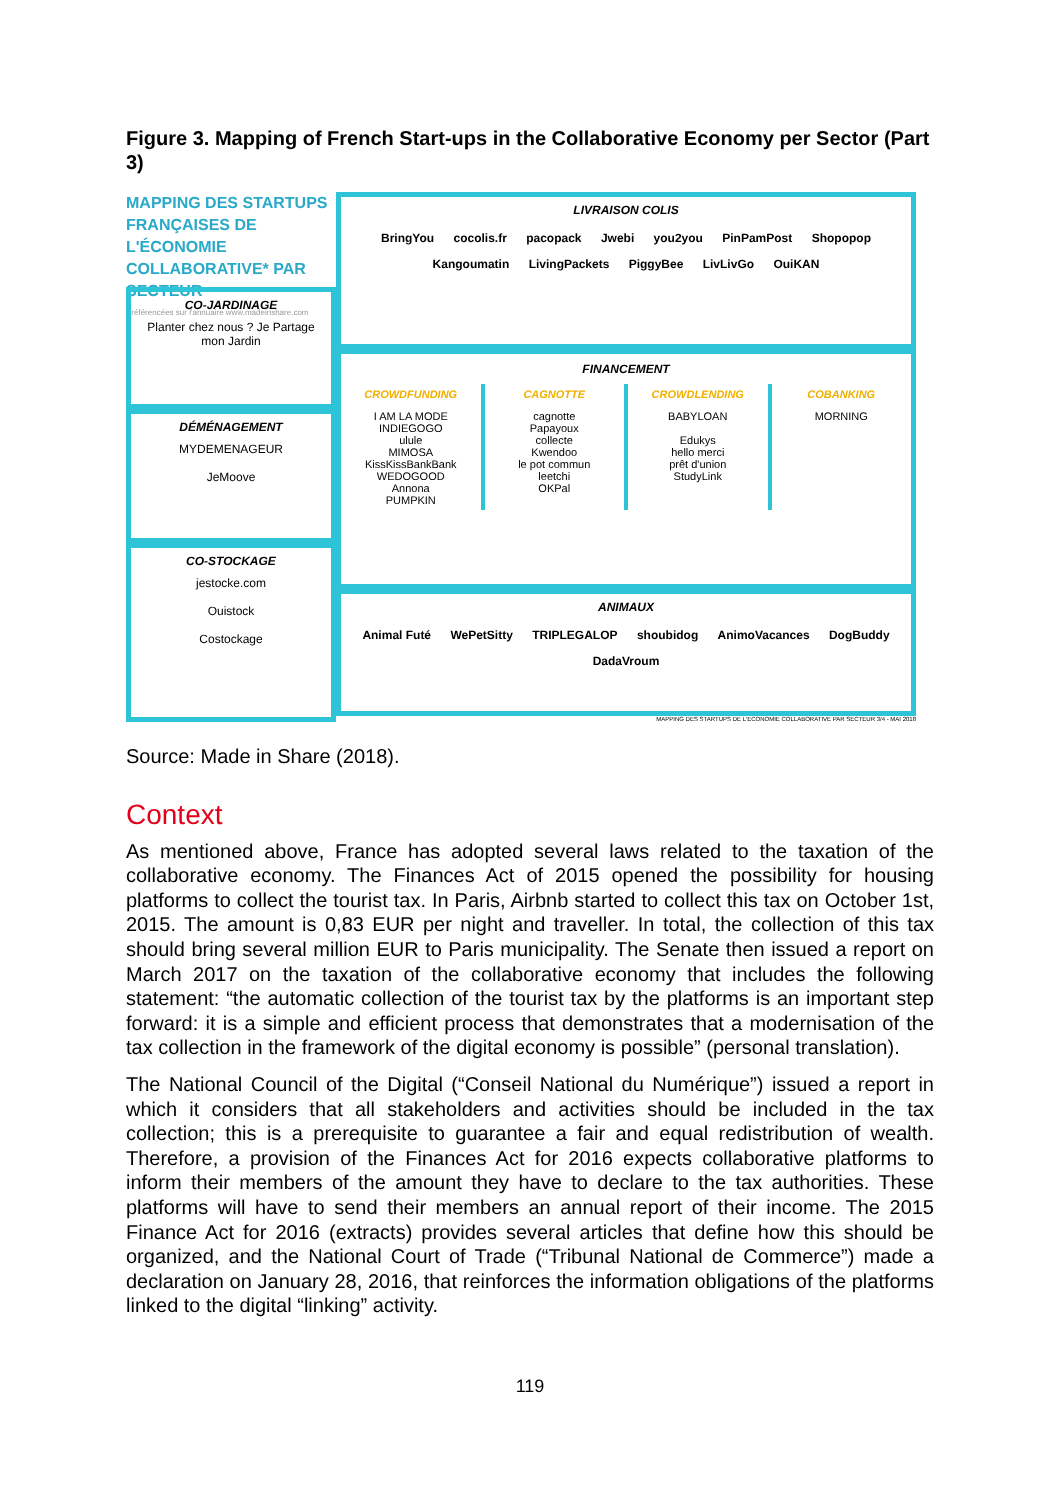Figure 3. Mapping of French Start-ups in the Collaborative Economy per Sector (Part 3)
MAPPING DES STARTUPS FRANÇAISES DE L'ÉCONOMIE COLLABORATIVE* PAR SECTEUR
* référencées sur l'annuaire www.madeinshare.com
CO-JARDINAGE
Planter chez nous ? Je Partage mon Jardin
DÉMÉNAGEMENT
MYDEMENAGEUR
JeMoove
CO-STOCKAGE
jestocke.com
Ouistock
Costockage
LIVRAISON COLIS
BringYou cocolis.fr pacopack Jwebi you2you PinPamPost Shopopop Kangoumatin LivingPackets PiggyBee LivLivGo OuiKAN
FINANCEMENT
CROWDFUNDING
I AM LA MODE
INDIEGOGO
ulule
MIMOSA
KissKissBankBank
WEDOGOOD
Annona
PUMPKIN
CAGNOTTE
cagnotte
Papayoux
collecte
Kwendoo
le pot commun
leetchi
OKPal
CROWDLENDING
BABYLOAN
Edukys
hello merci
prêt d'union
StudyLink
COBANKING
MORNING
ANIMAUX
Animal Futé WePetSitty TRIPLEGALOP shoubidog AnimoVacances DogBuddy DadaVroum
MAPPING DES STARTUPS DE L'ECONOMIE COLLABORATIVE PAR SECTEUR 3/4 - MAI 2018
Source: Made in Share (2018).
Context
As mentioned above, France has adopted several laws related to the taxation of the collaborative economy. The Finances Act of 2015 opened the possibility for housing platforms to collect the tourist tax. In Paris, Airbnb started to collect this tax on October 1st, 2015. The amount is 0,83 EUR per night and traveller. In total, the collection of this tax should bring several million EUR to Paris municipality. The Senate then issued a report on March 2017 on the taxation of the collaborative economy that includes the following statement: “the automatic collection of the tourist tax by the platforms is an important step forward: it is a simple and efficient process that demonstrates that a modernisation of the tax collection in the framework of the digital economy is possible” (personal translation).
The National Council of the Digital (“Conseil National du Numérique”) issued a report in which it considers that all stakeholders and activities should be included in the tax collection; this is a prerequisite to guarantee a fair and equal redistribution of wealth. Therefore, a provision of the Finances Act for 2016 expects collaborative platforms to inform their members of the amount they have to declare to the tax authorities. These platforms will have to send their members an annual report of their income. The 2015 Finance Act for 2016 (extracts) provides several articles that define how this should be organized, and the National Court of Trade (“Tribunal National de Commerce”) made a declaration on January 28, 2016, that reinforces the information obligations of the platforms linked to the digital “linking” activity.
119